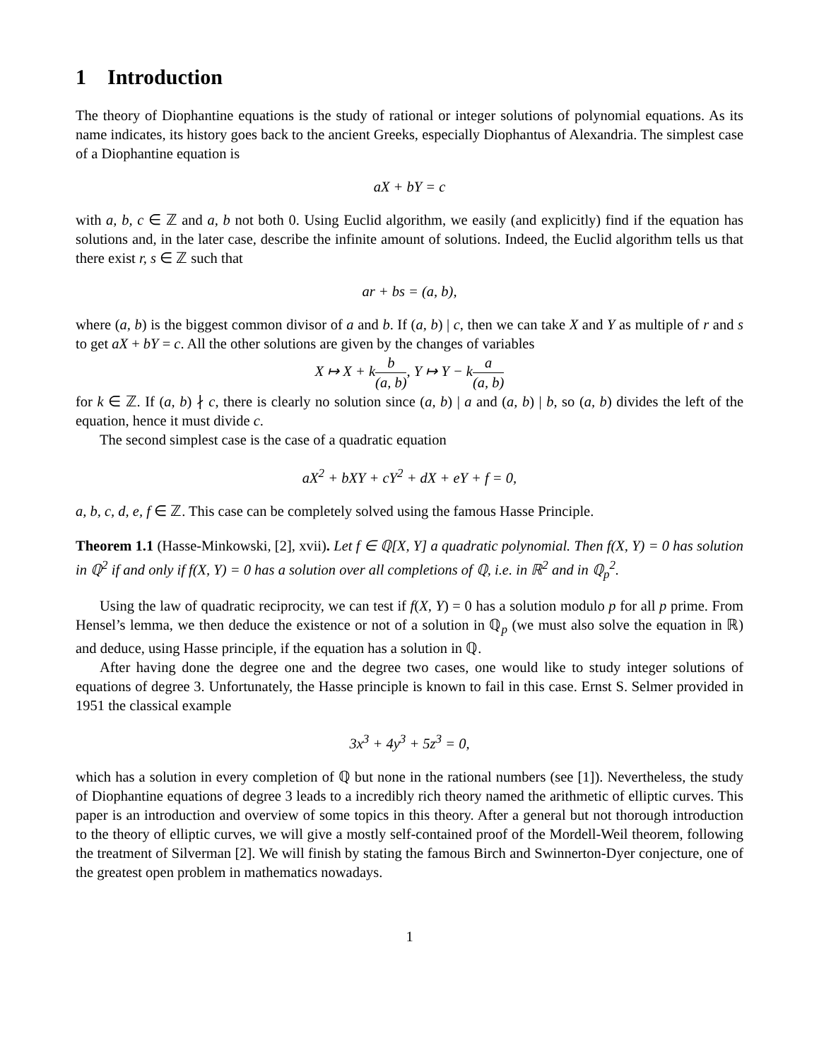1 Introduction
The theory of Diophantine equations is the study of rational or integer solutions of polynomial equations. As its name indicates, its history goes back to the ancient Greeks, especially Diophantus of Alexandria. The simplest case of a Diophantine equation is
aX + bY = c
with a, b, c ∈ ℤ and a, b not both 0. Using Euclid algorithm, we easily (and explicitly) find if the equation has solutions and, in the later case, describe the infinite amount of solutions. Indeed, the Euclid algorithm tells us that there exist r, s ∈ ℤ such that
ar + bs = (a, b),
where (a, b) is the biggest common divisor of a and b. If (a, b) | c, then we can take X and Y as multiple of r and s to get aX + bY = c. All the other solutions are given by the changes of variables
X ↦ X + kb (a, b), Y ↦ Y − ka (a, b)
for k ∈ ℤ. If (a, b) ∤ c, there is clearly no solution since (a, b) | a and (a, b) | b, so (a, b) divides the left of the equation, hence it must divide c.
The second simplest case is the case of a quadratic equation
aX<sup>2</sup> + bXY + cY<sup>2</sup> + dX + eY + f = 0,
a, b, c, d, e, f ∈ ℤ. This case can be completely solved using the famous Hasse Principle.
Theorem 1.1 (Hasse-Minkowski, [2], xvii). Let f ∈ ℚ[X, Y] a quadratic polynomial. Then f(X, Y) = 0 has solution in ℚ<sup>2</sup> if and only if f(X, Y) = 0 has a solution over all completions of ℚ, i.e. in ℝ<sup>2</sup> and in ℚ<sub>p</sub><sup>2</sup>.
Using the law of quadratic reciprocity, we can test if f(X, Y) = 0 has a solution modulo p for all p prime. From Hensel’s lemma, we then deduce the existence or not of a solution in ℚ<sub>p</sub> (we must also solve the equation in ℝ) and deduce, using Hasse principle, if the equation has a solution in ℚ.
After having done the degree one and the degree two cases, one would like to study integer solutions of equations of degree 3. Unfortunately, the Hasse principle is known to fail in this case. Ernst S. Selmer provided in 1951 the classical example
3x<sup>3</sup> + 4y<sup>3</sup> + 5z<sup>3</sup> = 0,
which has a solution in every completion of ℚ but none in the rational numbers (see [1]). Nevertheless, the study of Diophantine equations of degree 3 leads to a incredibly rich theory named the arithmetic of elliptic curves. This paper is an introduction and overview of some topics in this theory. After a general but not thorough introduction to the theory of elliptic curves, we will give a mostly self-contained proof of the Mordell-Weil theorem, following the treatment of Silverman [2]. We will finish by stating the famous Birch and Swinnerton-Dyer conjecture, one of the greatest open problem in mathematics nowadays.
1